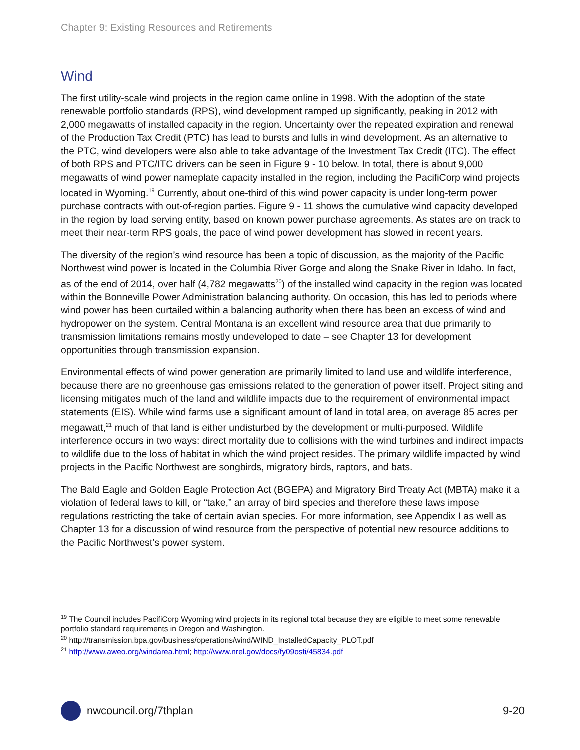Chapter 9: Existing Resources and Retirements
Wind
The first utility-scale wind projects in the region came online in 1998. With the adoption of the state renewable portfolio standards (RPS), wind development ramped up significantly, peaking in 2012 with 2,000 megawatts of installed capacity in the region. Uncertainty over the repeated expiration and renewal of the Production Tax Credit (PTC) has lead to bursts and lulls in wind development. As an alternative to the PTC, wind developers were also able to take advantage of the Investment Tax Credit (ITC). The effect of both RPS and PTC/ITC drivers can be seen in Figure 9 - 10 below. In total, there is about 9,000 megawatts of wind power nameplate capacity installed in the region, including the PacifiCorp wind projects located in Wyoming.<sup>19</sup> Currently, about one-third of this wind power capacity is under long-term power purchase contracts with out-of-region parties. Figure 9 - 11 shows the cumulative wind capacity developed in the region by load serving entity, based on known power purchase agreements. As states are on track to meet their near-term RPS goals, the pace of wind power development has slowed in recent years.
The diversity of the region’s wind resource has been a topic of discussion, as the majority of the Pacific Northwest wind power is located in the Columbia River Gorge and along the Snake River in Idaho. In fact, as of the end of 2014, over half (4,782 megawatts<sup>20</sup>) of the installed wind capacity in the region was located within the Bonneville Power Administration balancing authority. On occasion, this has led to periods where wind power has been curtailed within a balancing authority when there has been an excess of wind and hydropower on the system. Central Montana is an excellent wind resource area that due primarily to transmission limitations remains mostly undeveloped to date – see Chapter 13 for development opportunities through transmission expansion.
Environmental effects of wind power generation are primarily limited to land use and wildlife interference, because there are no greenhouse gas emissions related to the generation of power itself. Project siting and licensing mitigates much of the land and wildlife impacts due to the requirement of environmental impact statements (EIS). While wind farms use a significant amount of land in total area, on average 85 acres per megawatt,<sup>21</sup> much of that land is either undisturbed by the development or multi-purposed. Wildlife interference occurs in two ways: direct mortality due to collisions with the wind turbines and indirect impacts to wildlife due to the loss of habitat in which the wind project resides. The primary wildlife impacted by wind projects in the Pacific Northwest are songbirds, migratory birds, raptors, and bats.
The Bald Eagle and Golden Eagle Protection Act (BGEPA) and Migratory Bird Treaty Act (MBTA) make it a violation of federal laws to kill, or “take,” an array of bird species and therefore these laws impose regulations restricting the take of certain avian species. For more information, see Appendix I as well as Chapter 13 for a discussion of wind resource from the perspective of potential new resource additions to the Pacific Northwest’s power system.
<sup>19</sup> The Council includes PacifiCorp Wyoming wind projects in its regional total because they are eligible to meet some renewable portfolio standard requirements in Oregon and Washington.
<sup>20</sup> http://transmission.bpa.gov/business/operations/wind/WIND_InstalledCapacity_PLOT.pdf
<sup>21</sup> http://www.aweo.org/windarea.html; http://www.nrel.gov/docs/fy09osti/45834.pdf
nwcouncil.org/7thplan 9-20